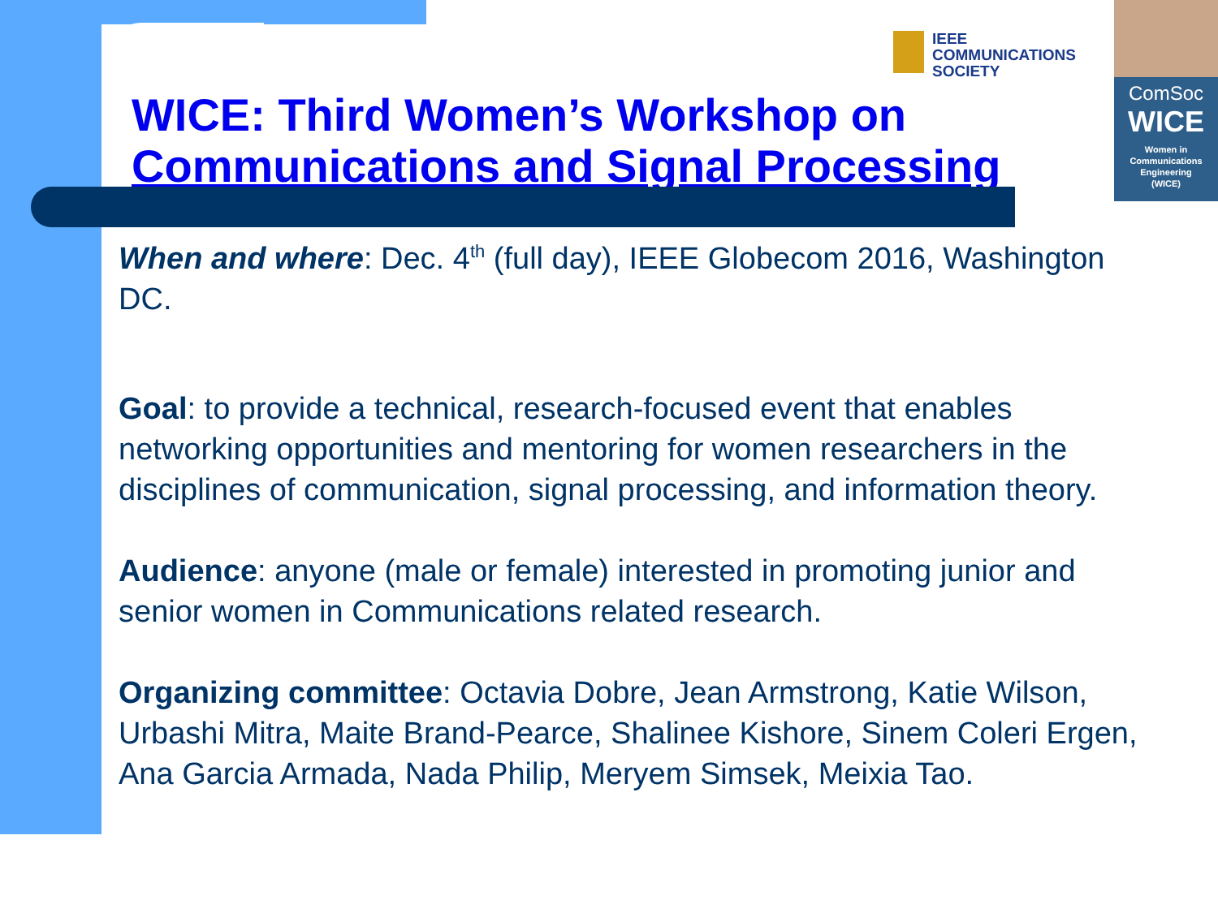IEEE
COMMUNICATIONS
SOCIETY
ComSoc
WICE
Women in
Communications
Engineering
(WICE)
WICE: Third Women’s Workshop on Communications and Signal Processing
When and where: Dec. 4<sup>th</sup> (full day), IEEE Globecom 2016, Washington DC.
Goal: to provide a technical, research-focused event that enables networking opportunities and mentoring for women researchers in the disciplines of communication, signal processing, and information theory.
Audience: anyone (male or female) interested in promoting junior and senior women in Communications related research.
Organizing committee: Octavia Dobre, Jean Armstrong, Katie Wilson, Urbashi Mitra, Maite Brand-Pearce, Shalinee Kishore, Sinem Coleri Ergen, Ana Garcia Armada, Nada Philip, Meryem Simsek, Meixia Tao.